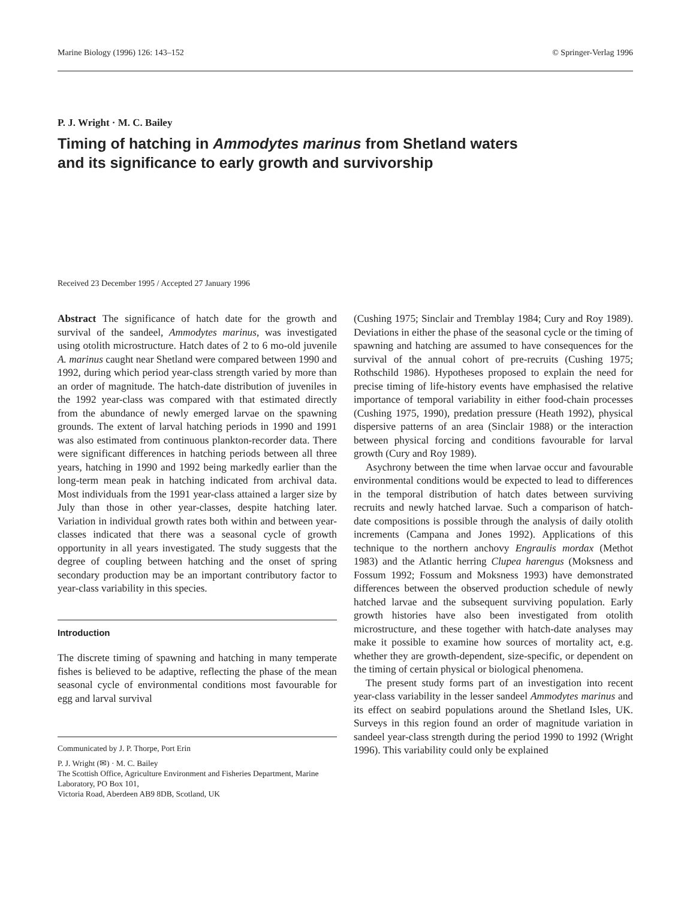Marine Biology (1996) 126: 143–152 © Springer-Verlag 1996
P. J. Wright · M. C. Bailey
Timing of hatching in Ammodytes marinus from Shetland waters
and its significance to early growth and survivorship
Received 23 December 1995 / Accepted 27 January 1996
Abstract The significance of hatch date for the growth and survival of the sandeel, Ammodytes marinus, was investigated using otolith microstructure. Hatch dates of 2 to 6 mo-old juvenile A. marinus caught near Shetland were compared between 1990 and 1992, during which period year-class strength varied by more than an order of magnitude. The hatch-date distribution of juveniles in the 1992 year-class was compared with that estimated directly from the abundance of newly emerged larvae on the spawning grounds. The extent of larval hatching periods in 1990 and 1991 was also estimated from continuous plankton-recorder data. There were significant differences in hatching periods between all three years, hatching in 1990 and 1992 being markedly earlier than the long-term mean peak in hatching indicated from archival data. Most individuals from the 1991 year-class attained a larger size by July than those in other year-classes, despite hatching later. Variation in individual growth rates both within and between year-classes indicated that there was a seasonal cycle of growth opportunity in all years investigated. The study suggests that the degree of coupling between hatching and the onset of spring secondary production may be an important contributory factor to year-class variability in this species.
Introduction
The discrete timing of spawning and hatching in many temperate fishes is believed to be adaptive, reflecting the phase of the mean seasonal cycle of environmental conditions most favourable for egg and larval survival
Communicated by J. P. Thorpe, Port Erin
P. J. Wright (✉) · M. C. Bailey
The Scottish Office, Agriculture Environment and Fisheries Department, Marine Laboratory, PO Box 101,
Victoria Road, Aberdeen AB9 8DB, Scotland, UK
(Cushing 1975; Sinclair and Tremblay 1984; Cury and Roy 1989). Deviations in either the phase of the seasonal cycle or the timing of spawning and hatching are assumed to have consequences for the survival of the annual cohort of pre-recruits (Cushing 1975; Rothschild 1986). Hypotheses proposed to explain the need for precise timing of life-history events have emphasised the relative importance of temporal variability in either food-chain processes (Cushing 1975, 1990), predation pressure (Heath 1992), physical dispersive patterns of an area (Sinclair 1988) or the interaction between physical forcing and conditions favourable for larval growth (Cury and Roy 1989).
Asychrony between the time when larvae occur and favourable environmental conditions would be expected to lead to differences in the temporal distribution of hatch dates between surviving recruits and newly hatched larvae. Such a comparison of hatch-date compositions is possible through the analysis of daily otolith increments (Campana and Jones 1992). Applications of this technique to the northern anchovy Engraulis mordax (Methot 1983) and the Atlantic herring Clupea harengus (Moksness and Fossum 1992; Fossum and Moksness 1993) have demonstrated differences between the observed production schedule of newly hatched larvae and the subsequent surviving population. Early growth histories have also been investigated from otolith microstructure, and these together with hatch-date analyses may make it possible to examine how sources of mortality act, e.g. whether they are growth-dependent, size-specific, or dependent on the timing of certain physical or biological phenomena.
The present study forms part of an investigation into recent year-class variability in the lesser sandeel Ammodytes marinus and its effect on seabird populations around the Shetland Isles, UK. Surveys in this region found an order of magnitude variation in sandeel year-class strength during the period 1990 to 1992 (Wright 1996). This variability could only be explained